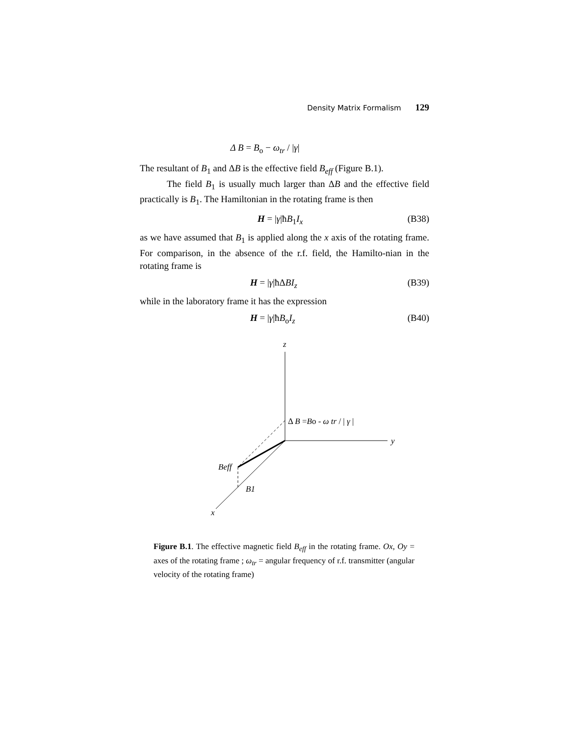Density Matrix Formalism 129
Δ B = B<sub>o</sub> − ω<sub>tr</sub> / |γ|
The resultant of B<sub>1</sub> and ΔB is the effective field B<sub>eff</sub> (Figure B.1).
The field B<sub>1</sub> is usually much larger than ΔB and the effective field practically is B<sub>1</sub>. The Hamiltonian in the rotating frame is then
H = |γ|ħB<sub>1</sub>I<sub>x</sub> (B38)
as we have assumed that B<sub>1</sub> is applied along the x axis of the rotating frame. For comparison, in the absence of the r.f. field, the Hamilto-nian in the rotating frame is
H = |γ|ħΔBI<sub>z</sub> (B39)
while in the laboratory frame it has the expression
H = |γ|ħB<sub>o</sub>I<sub>z</sub> (B40)
z
y
x
Δ B =Bo - ω tr / | γ |
Beff
B1
Figure B.1. The effective magnetic field B<sub>eff</sub> in the rotating frame. Ox, Oy = axes of the rotating frame ; ω<sub>tr</sub> = angular frequency of r.f. transmitter (angular velocity of the rotating frame)